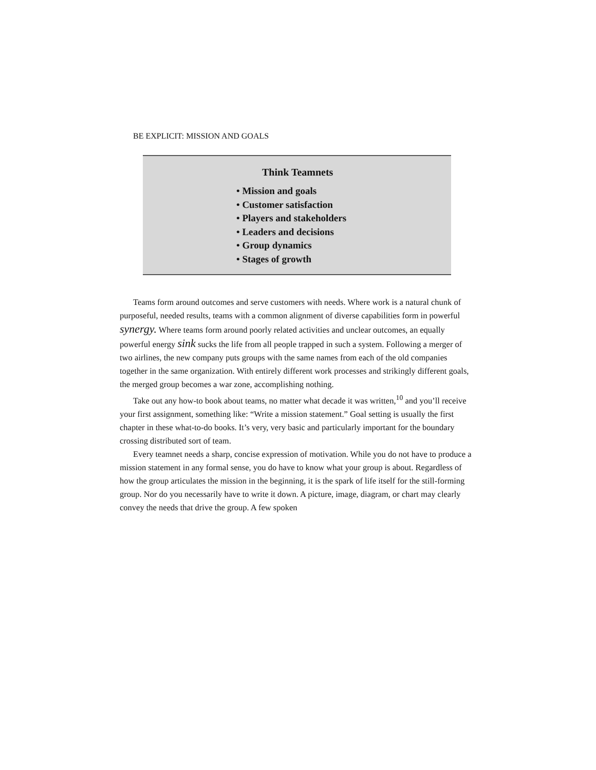BE EXPLICIT: MISSION AND GOALS
Think Teamnets
• Mission and goals
• Customer satisfaction
• Players and stakeholders
• Leaders and decisions
• Group dynamics
• Stages of growth
Teams form around outcomes and serve customers with needs. Where work is a natural chunk of purposeful, needed results, teams with a common alignment of diverse capabilities form in powerful synergy. Where teams form around poorly related activities and unclear outcomes, an equally powerful energy sink sucks the life from all people trapped in such a system. Following a merger of two airlines, the new company puts groups with the same names from each of the old companies together in the same organization. With entirely different work processes and strikingly different goals, the merged group becomes a war zone, accomplishing nothing.
Take out any how-to book about teams, no matter what decade it was written,<sup>10</sup> and you’ll receive your first assignment, something like: “Write a mission statement.” Goal setting is usually the first chapter in these what-to-do books. It’s very, very basic and particularly important for the boundary crossing distributed sort of team.
Every teamnet needs a sharp, concise expression of motivation. While you do not have to produce a mission statement in any formal sense, you do have to know what your group is about. Regardless of how the group articulates the mission in the beginning, it is the spark of life itself for the still-forming group. Nor do you necessarily have to write it down. A picture, image, diagram, or chart may clearly convey the needs that drive the group. A few spoken